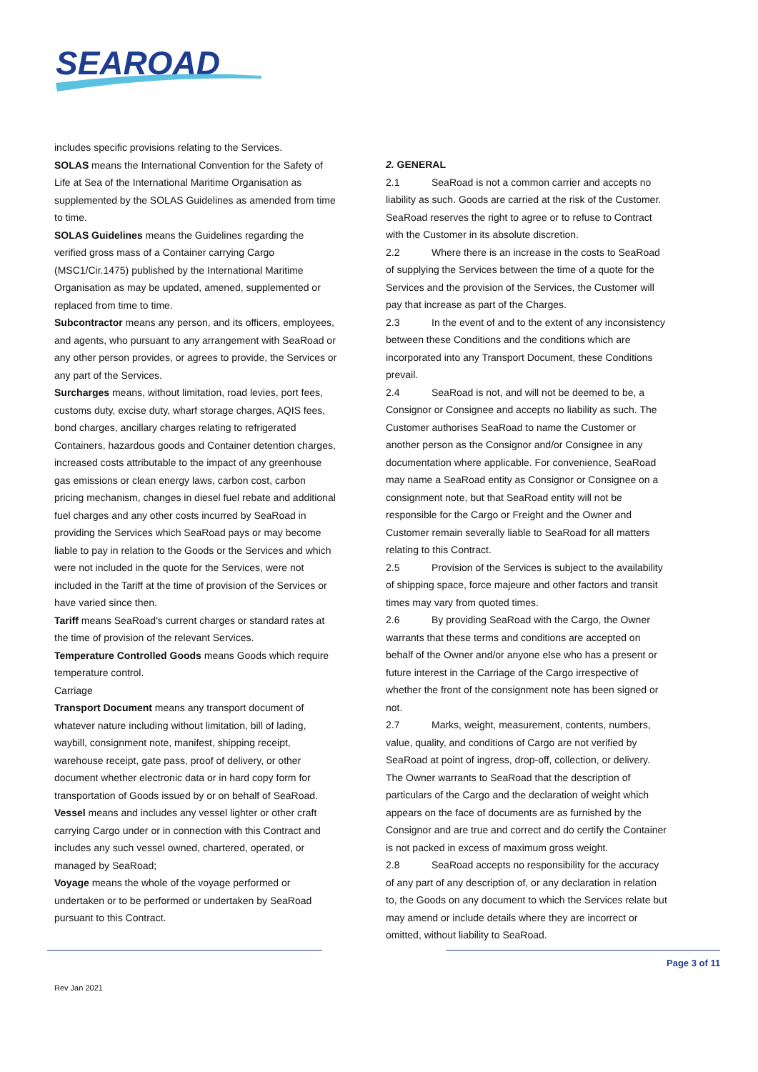SEAROAD
includes specific provisions relating to the Services.
SOLAS means the International Convention for the Safety of Life at Sea of the International Maritime Organisation as supplemented by the SOLAS Guidelines as amended from time to time.
SOLAS Guidelines means the Guidelines regarding the verified gross mass of a Container carrying Cargo (MSC1/Cir.1475) published by the International Maritime Organisation as may be updated, amened, supplemented or replaced from time to time.
Subcontractor means any person, and its officers, employees, and agents, who pursuant to any arrangement with SeaRoad or any other person provides, or agrees to provide, the Services or any part of the Services.
Surcharges means, without limitation, road levies, port fees, customs duty, excise duty, wharf storage charges, AQIS fees, bond charges, ancillary charges relating to refrigerated Containers, hazardous goods and Container detention charges, increased costs attributable to the impact of any greenhouse gas emissions or clean energy laws, carbon cost, carbon pricing mechanism, changes in diesel fuel rebate and additional fuel charges and any other costs incurred by SeaRoad in providing the Services which SeaRoad pays or may become liable to pay in relation to the Goods or the Services and which were not included in the quote for the Services, were not included in the Tariff at the time of provision of the Services or have varied since then.
Tariff means SeaRoad's current charges or standard rates at the time of provision of the relevant Services.
Temperature Controlled Goods means Goods which require temperature control.
Carriage
Transport Document means any transport document of whatever nature including without limitation, bill of lading, waybill, consignment note, manifest, shipping receipt, warehouse receipt, gate pass, proof of delivery, or other document whether electronic data or in hard copy form for transportation of Goods issued by or on behalf of SeaRoad.
Vessel means and includes any vessel lighter or other craft carrying Cargo under or in connection with this Contract and includes any such vessel owned, chartered, operated, or managed by SeaRoad;
Voyage means the whole of the voyage performed or undertaken or to be performed or undertaken by SeaRoad pursuant to this Contract.
2. GENERAL
2.1 SeaRoad is not a common carrier and accepts no liability as such. Goods are carried at the risk of the Customer. SeaRoad reserves the right to agree or to refuse to Contract with the Customer in its absolute discretion.
2.2 Where there is an increase in the costs to SeaRoad of supplying the Services between the time of a quote for the Services and the provision of the Services, the Customer will pay that increase as part of the Charges.
2.3 In the event of and to the extent of any inconsistency between these Conditions and the conditions which are incorporated into any Transport Document, these Conditions prevail.
2.4 SeaRoad is not, and will not be deemed to be, a Consignor or Consignee and accepts no liability as such. The Customer authorises SeaRoad to name the Customer or another person as the Consignor and/or Consignee in any documentation where applicable. For convenience, SeaRoad may name a SeaRoad entity as Consignor or Consignee on a consignment note, but that SeaRoad entity will not be responsible for the Cargo or Freight and the Owner and Customer remain severally liable to SeaRoad for all matters relating to this Contract.
2.5 Provision of the Services is subject to the availability of shipping space, force majeure and other factors and transit times may vary from quoted times.
2.6 By providing SeaRoad with the Cargo, the Owner warrants that these terms and conditions are accepted on behalf of the Owner and/or anyone else who has a present or future interest in the Carriage of the Cargo irrespective of whether the front of the consignment note has been signed or not.
2.7 Marks, weight, measurement, contents, numbers, value, quality, and conditions of Cargo are not verified by SeaRoad at point of ingress, drop-off, collection, or delivery. The Owner warrants to SeaRoad that the description of particulars of the Cargo and the declaration of weight which appears on the face of documents are as furnished by the Consignor and are true and correct and do certify the Container is not packed in excess of maximum gross weight.
2.8 SeaRoad accepts no responsibility for the accuracy of any part of any description of, or any declaration in relation to, the Goods on any document to which the Services relate but may amend or include details where they are incorrect or omitted, without liability to SeaRoad.
Page 3 of 11
Rev Jan 2021